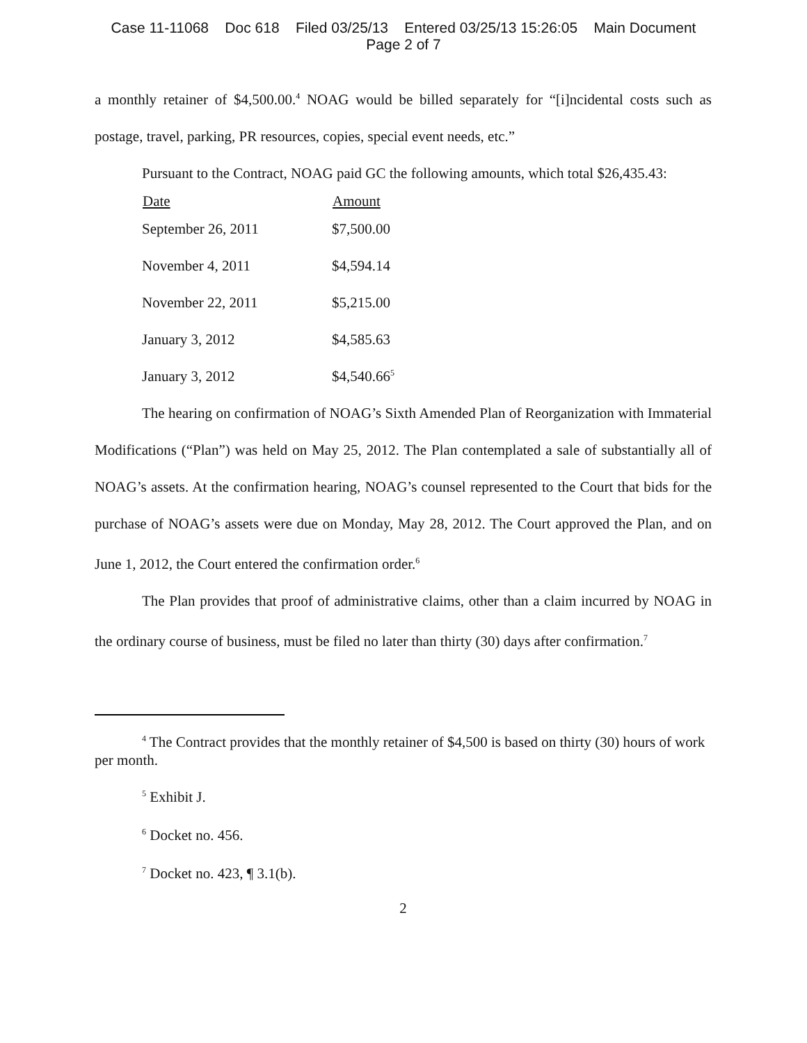Case 11-11068 Doc 618 Filed 03/25/13 Entered 03/25/13 15:26:05 Main Document
Page 2 of 7
a monthly retainer of $4,500.00.<sup>4</sup> NOAG would be billed separately for “[i]ncidental costs such as postage, travel, parking, PR resources, copies, special event needs, etc.”
Pursuant to the Contract, NOAG paid GC the following amounts, which total $26,435.43:
| Date | Amount |
| --- | --- |
| September 26, 2011 | $7,500.00 |
| November 4, 2011 | $4,594.14 |
| November 22, 2011 | $5,215.00 |
| January 3, 2012 | $4,585.63 |
| January 3, 2012 | $4,540.66<sup>5</sup> |
The hearing on confirmation of NOAG’s Sixth Amended Plan of Reorganization with Immaterial Modifications (“Plan”) was held on May 25, 2012. The Plan contemplated a sale of substantially all of NOAG’s assets. At the confirmation hearing, NOAG’s counsel represented to the Court that bids for the purchase of NOAG’s assets were due on Monday, May 28, 2012. The Court approved the Plan, and on June 1, 2012, the Court entered the confirmation order.<sup>6</sup>
The Plan provides that proof of administrative claims, other than a claim incurred by NOAG in the ordinary course of business, must be filed no later than thirty (30) days after confirmation.<sup>7</sup>
<sup>4</sup> The Contract provides that the monthly retainer of $4,500 is based on thirty (30) hours of work per month.
<sup>5</sup> Exhibit J.
<sup>6</sup> Docket no. 456.
<sup>7</sup> Docket no. 423, ¶ 3.1(b).
2